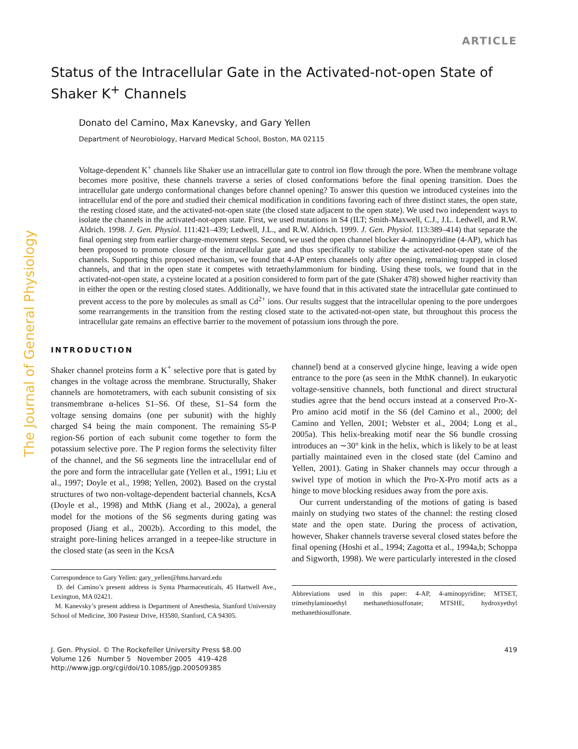The Journal of General Physiology
ARTICLE
Status of the Intracellular Gate in the Activated-not-open State of Shaker K<sup>+</sup> Channels
Donato del Camino, Max Kanevsky, and Gary Yellen
Department of Neurobiology, Harvard Medical School, Boston, MA 02115
Voltage-dependent K<sup>+</sup> channels like Shaker use an intracellular gate to control ion flow through the pore. When the membrane voltage becomes more positive, these channels traverse a series of closed conformations before the final opening transition. Does the intracellular gate undergo conformational changes before channel opening? To answer this question we introduced cysteines into the intracellular end of the pore and studied their chemical modification in conditions favoring each of three distinct states, the open state, the resting closed state, and the activated-not-open state (the closed state adjacent to the open state). We used two independent ways to isolate the channels in the activated-not-open state. First, we used mutations in S4 (ILT; Smith-Maxwell, C.J., J.L. Ledwell, and R.W. Aldrich. 1998. J. Gen. Physiol. 111:421–439; Ledwell, J.L., and R.W. Aldrich. 1999. J. Gen. Physiol. 113:389–414) that separate the final opening step from earlier charge-movement steps. Second, we used the open channel blocker 4-aminopyridine (4-AP), which has been proposed to promote closure of the intracellular gate and thus specifically to stabilize the activated-not-open state of the channels. Supporting this proposed mechanism, we found that 4-AP enters channels only after opening, remaining trapped in closed channels, and that in the open state it competes with tetraethylammonium for binding. Using these tools, we found that in the activated-not-open state, a cysteine located at a position considered to form part of the gate (Shaker 478) showed higher reactivity than in either the open or the resting closed states. Additionally, we have found that in this activated state the intracellular gate continued to prevent access to the pore by molecules as small as Cd<sup>2+</sup> ions. Our results suggest that the intracellular opening to the pore undergoes some rearrangements in the transition from the resting closed state to the activated-not-open state, but throughout this process the intracellular gate remains an effective barrier to the movement of potassium ions through the pore.
INTRODUCTION
Shaker channel proteins form a K<sup>+</sup> selective pore that is gated by changes in the voltage across the membrane. Structurally, Shaker channels are homotetramers, with each subunit consisting of six transmembrane α-helices S1–S6. Of these, S1–S4 form the voltage sensing domains (one per subunit) with the highly charged S4 being the main component. The remaining S5-P region-S6 portion of each subunit come together to form the potassium selective pore. The P region forms the selectivity filter of the channel, and the S6 segments line the intracellular end of the pore and form the intracellular gate (Yellen et al., 1991; Liu et al., 1997; Doyle et al., 1998; Yellen, 2002). Based on the crystal structures of two non-voltage-dependent bacterial channels, KcsA (Doyle et al., 1998) and MthK (Jiang et al., 2002a), a general model for the motions of the S6 segments during gating was proposed (Jiang et al., 2002b). According to this model, the straight pore-lining helices arranged in a teepee-like structure in the closed state (as seen in the KcsA
Correspondence to Gary Yellen: gary_yellen@hms.harvard.edu
D. del Camino’s present address is Synta Pharmaceuticals, 45 Hartwell Ave., Lexington, MA 02421.
M. Kanevsky’s present address is Department of Anesthesia, Stanford University School of Medicine, 300 Pasteur Drive, H3580, Stanford, CA 94305.
channel) bend at a conserved glycine hinge, leaving a wide open entrance to the pore (as seen in the MthK channel). In eukaryotic voltage-sensitive channels, both functional and direct structural studies agree that the bend occurs instead at a conserved Pro-X-Pro amino acid motif in the S6 (del Camino et al., 2000; del Camino and Yellen, 2001; Webster et al., 2004; Long et al., 2005a). This helix-breaking motif near the S6 bundle crossing introduces an ∼30° kink in the helix, which is likely to be at least partially maintained even in the closed state (del Camino and Yellen, 2001). Gating in Shaker channels may occur through a swivel type of motion in which the Pro-X-Pro motif acts as a hinge to move blocking residues away from the pore axis.
Our current understanding of the motions of gating is based mainly on studying two states of the channel: the resting closed state and the open state. During the process of activation, however, Shaker channels traverse several closed states before the final opening (Hoshi et al., 1994; Zagotta et al., 1994a,b; Schoppa and Sigworth, 1998). We were particularly interested in the closed
Abbreviations used in this paper: 4-AP, 4-aminopyridine; MTSET, trimethylaminoethyl methanethiosulfonate; MTSHE, hydroxyethyl methanethiosulfonate.
J. Gen. Physiol. © The Rockefeller University Press $8.00
Volume 126 Number 5 November 2005 419–428
http://www.jgp.org/cgi/doi/10.1085/jgp.200509385
419